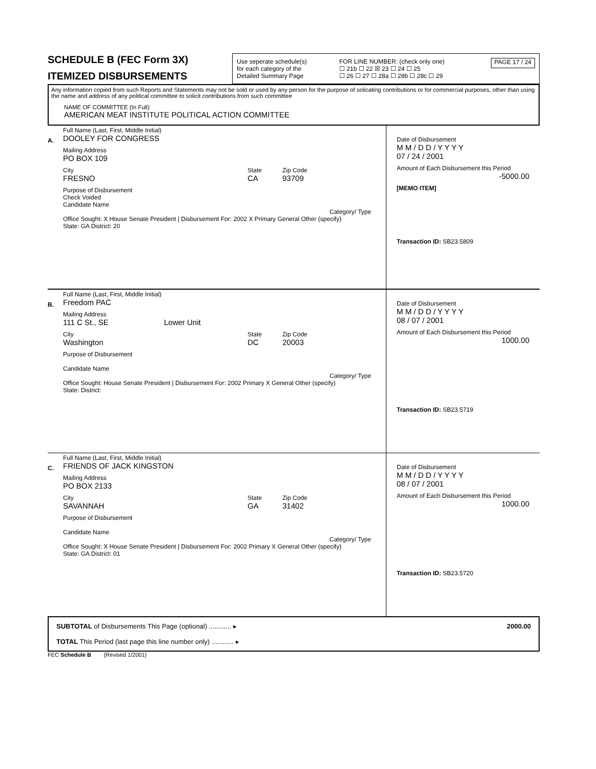SCHEDULE B (FEC Form 3X)
ITEMIZED DISBURSEMENTS
Use seperate schedule(s)
for each category of the
Detailed Summary Page
FOR LINE NUMBER: (check only one)
☐ 21b ☐ 22 ☒ 23 ☐ 24 ☐ 25
☐ 26 ☐ 27 ☐ 28a ☐ 28b ☐ 28c ☐ 29
PAGE 17 / 24
Any information copied from such Reports and Statements may not be sold or used by any person for the purpose of solicating contributions or for commercial purposes, other than using the name and address of any political committee to solicit contributions from such committee
NAME OF COMMITTEE (In Full)
AMERICAN MEAT INSTITUTE POLITICAL ACTION COMMITTEE
A.
Full Name (Last, First, Middle Initial)
DOOLEY FOR CONGRESS
Mailing Address
PO BOX 109
City
FRESNO
State
CA
Zip Code
93709
Purpose of Disbursement
Check Voided
Candidate Name
Category/ Type
Office Sought: X House Senate President | Disbursement For: 2002 X Primary General Other (specify)
State: GA District: 20
Date of Disbursement
M M / D D / Y Y Y Y
07 / 24 / 2001
Amount of Each Disbursement this Period
-5000.00
[MEMO ITEM]
Transaction ID: SB23.5809
B.
Full Name (Last, First, Middle Initial)
Freedom PAC
Mailing Address
111 C St., SE Lower Unit
City
Washington
State
DC
Zip Code
20003
Purpose of Disbursement
Candidate Name
Category/ Type
Office Sought: House Senate President | Disbursement For: 2002 Primary X General Other (specify)
State: District:
Date of Disbursement
M M / D D / Y Y Y Y
08 / 07 / 2001
Amount of Each Disbursement this Period
1000.00
Transaction ID: SB23.5719
C.
Full Name (Last, First, Middle Initial)
FRIENDS OF JACK KINGSTON
Mailing Address
PO BOX 2133
City
SAVANNAH
State
GA
Zip Code
31402
Purpose of Disbursement
Candidate Name
Category/ Type
Office Sought: X House Senate President | Disbursement For: 2002 Primary X General Other (specify)
State: GA District: 01
Date of Disbursement
M M / D D / Y Y Y Y
08 / 07 / 2001
Amount of Each Disbursement this Period
1000.00
Transaction ID: SB23.5720
SUBTOTAL of Disbursements This Page (optional) ............ ▸ 2000.00
TOTAL This Period (last page this line number only) ............ ▸
FEC Schedule B (Revised 1/2001)